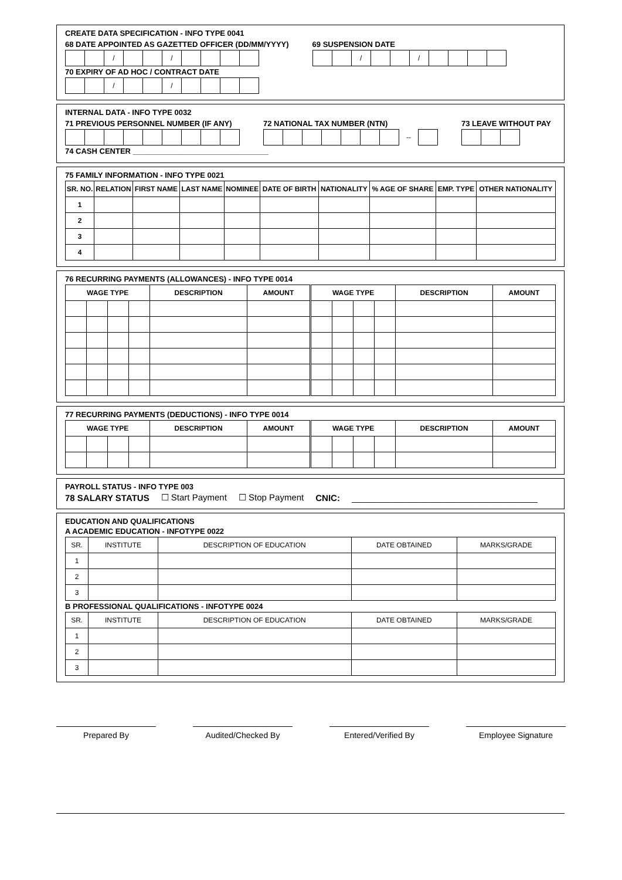CREATE DATA SPECIFICATION - INFO TYPE 0041
68 DATE APPOINTED AS GAZETTED OFFICER (DD/MM/YYYY)
| | | / | | | / | | | | |
69 SUSPENSION DATE
| | | / | | | / | | | | |
70 EXPIRY OF AD HOC / CONTRACT DATE
| | | / | | | / | | | | |
INTERNAL DATA - INFO TYPE 0032
71 PREVIOUS PERSONNEL NUMBER (IF ANY)
72 NATIONAL TAX NUMBER (NTN)
| | | | | | | | -- | |
73 LEAVE WITHOUT PAY
74 CASH CENTER ________________________________
75 FAMILY INFORMATION - INFO TYPE 0021
| SR. NO. | RELATION | FIRST NAME | LAST NAME | NOMINEE | DATE OF BIRTH | NATIONALITY | % AGE OF SHARE | EMP. TYPE | OTHER NATIONALITY |
| --- | --- | --- | --- | --- | --- | --- | --- | --- | --- |
| 1 | | | | | | | | | |
| 2 | | | | | | | | | |
| 3 | | | | | | | | | |
| 4 | | | | | | | | | |
76 RECURRING PAYMENTS (ALLOWANCES) - INFO TYPE 0014
| WAGE TYPE | | | | DESCRIPTION | AMOUNT | | WAGE TYPE | | | | DESCRIPTION | AMOUNT |
| --- | --- | --- | --- | --- | --- | --- | --- | --- | --- | --- | --- | --- |
77 RECURRING PAYMENTS (DEDUCTIONS) - INFO TYPE 0014
| WAGE TYPE | | | | DESCRIPTION | AMOUNT | | WAGE TYPE | | | | DESCRIPTION | AMOUNT |
| --- | --- | --- | --- | --- | --- | --- | --- | --- | --- | --- | --- | --- |
PAYROLL STATUS - INFO TYPE 003
78 SALARY STATUS ☐ Start Payment ☐ Stop Payment CNIC: ______________________________________
EDUCATION AND QUALIFICATIONS
A ACADEMIC EDUCATION - INFOTYPE 0022
| SR. | INSTITUTE | DESCRIPTION OF EDUCATION | DATE OBTAINED | MARKS/GRADE |
| 1 | | | | |
| 2 | | | | |
| 3 | | | | |
B PROFESSIONAL QUALIFICATIONS - INFOTYPE 0024
| SR. | INSTITUTE | DESCRIPTION OF EDUCATION | DATE OBTAINED | MARKS/GRADE |
| 1 | | | | |
| 2 | | | | |
| 3 | | | | |
Prepared By Audited/Checked By Entered/Verified By Employee Signature